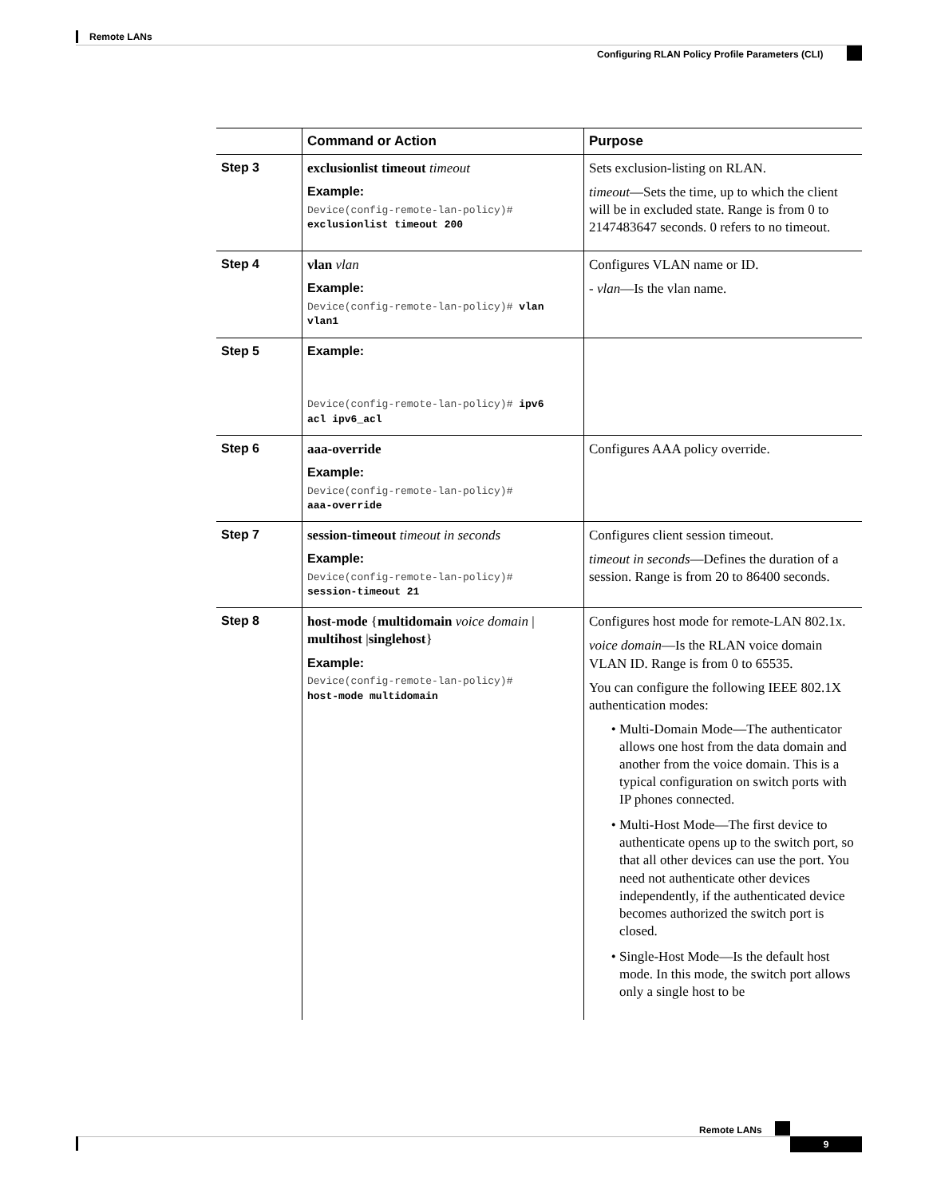Remote LANs
Configuring RLAN Policy Profile Parameters (CLI)
| | Command or Action | Purpose |
| --- | --- | --- |
| Step 3 | exclusionlist timeout timeout Example: Device(config-remote-lan-policy)# exclusionlist timeout 200 | Sets exclusion-listing on RLAN. timeout —Sets the time, up to which the client will be in excluded state. Range is from 0 to 2147483647 seconds. 0 refers to no timeout. |
| Step 4 | vlan vlan Example: Device(config-remote-lan-policy)# vlan vlan1 | Configures VLAN name or ID. - vlan —Is the vlan name. |
| Step 5 | Example: Device(config-remote-lan-policy)# ipv6 acl ipv6_acl | |
| Step 6 | aaa-override Example: Device(config-remote-lan-policy)# aaa-override | Configures AAA policy override. |
| Step 7 | session-timeout timeout in seconds Example: Device(config-remote-lan-policy)# session-timeout 21 | Configures client session timeout. timeout in seconds —Defines the duration of a session. Range is from 20 to 86400 seconds. |
| Step 8 | host-mode { multidomain voice domain / multihost / singlehost } Example: Device(config-remote-lan-policy)# host-mode multidomain | Configures host mode for remote-LAN 802.1x. voice domain —Is the RLAN voice domain VLAN ID. Range is from 0 to 65535. You can configure the following IEEE 802.1X authentication modes: Multi-Domain Mode—The authenticator allows one host from the data domain and another from the voice domain. This is a typical configuration on switch ports with IP phones connected. Multi-Host Mode—The first device to authenticate opens up to the switch port, so that all other devices can use the port. You need not authenticate other devices independently, if the authenticated device becomes authorized the switch port is closed. Single-Host Mode—Is the default host mode. In this mode, the switch port allows only a single host to be |
Remote LANs
9